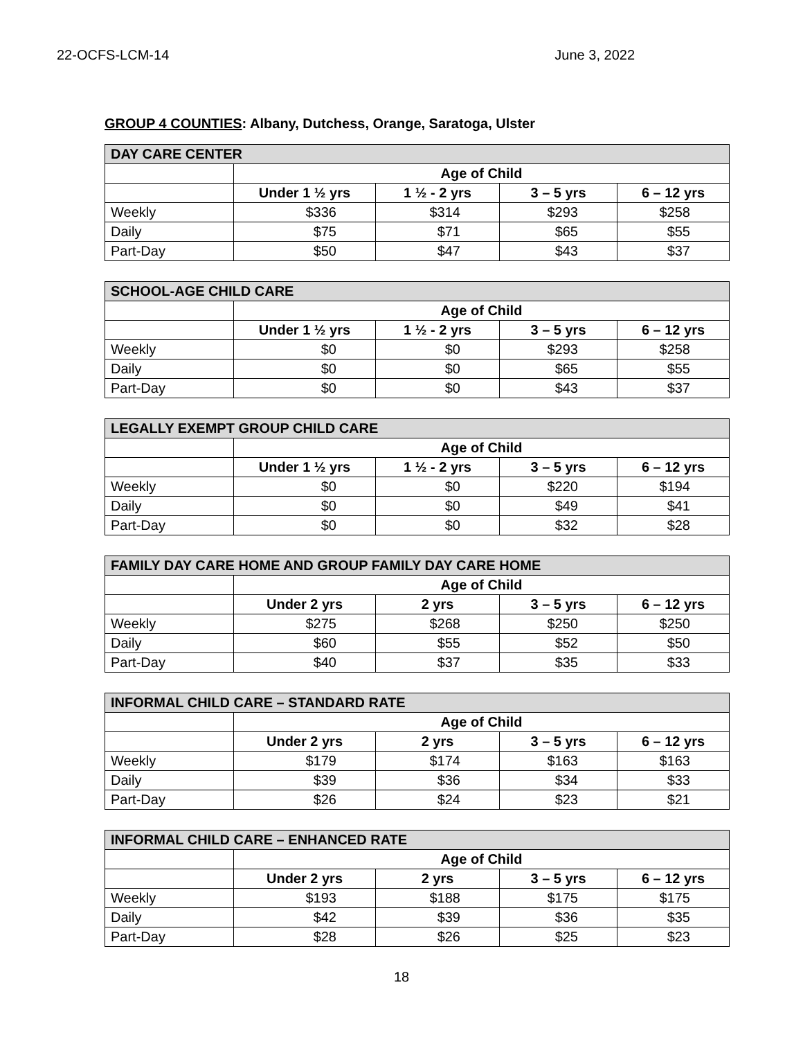22-OCFS-LCM-14 June 3, 2022
GROUP 4 COUNTIES: Albany, Dutchess, Orange, Saratoga, Ulster
| DAY CARE CENTER | | | | |
| --- | --- | --- | --- | --- |
| | Age of Child | | | |
| | Under 1 ½ yrs | 1 ½ - 2 yrs | 3 – 5 yrs | 6 – 12 yrs |
| Weekly | $336 | $314 | $293 | $258 |
| Daily | $75 | $71 | $65 | $55 |
| Part-Day | $50 | $47 | $43 | $37 |
| SCHOOL-AGE CHILD CARE | | | | |
| --- | --- | --- | --- | --- |
| | Age of Child | | | |
| | Under 1 ½ yrs | 1 ½ - 2 yrs | 3 – 5 yrs | 6 – 12 yrs |
| Weekly | $0 | $0 | $293 | $258 |
| Daily | $0 | $0 | $65 | $55 |
| Part-Day | $0 | $0 | $43 | $37 |
| LEGALLY EXEMPT GROUP CHILD CARE | | | | |
| --- | --- | --- | --- | --- |
| | Age of Child | | | |
| | Under 1 ½ yrs | 1 ½ - 2 yrs | 3 – 5 yrs | 6 – 12 yrs |
| Weekly | $0 | $0 | $220 | $194 |
| Daily | $0 | $0 | $49 | $41 |
| Part-Day | $0 | $0 | $32 | $28 |
| FAMILY DAY CARE HOME AND GROUP FAMILY DAY CARE HOME | | | | |
| --- | --- | --- | --- | --- |
| | Age of Child | | | |
| | Under 2 yrs | 2 yrs | 3 – 5 yrs | 6 – 12 yrs |
| Weekly | $275 | $268 | $250 | $250 |
| Daily | $60 | $55 | $52 | $50 |
| Part-Day | $40 | $37 | $35 | $33 |
| INFORMAL CHILD CARE – STANDARD RATE | | | | |
| --- | --- | --- | --- | --- |
| | Age of Child | | | |
| | Under 2 yrs | 2 yrs | 3 – 5 yrs | 6 – 12 yrs |
| Weekly | $179 | $174 | $163 | $163 |
| Daily | $39 | $36 | $34 | $33 |
| Part-Day | $26 | $24 | $23 | $21 |
| INFORMAL CHILD CARE – ENHANCED RATE | | | | |
| --- | --- | --- | --- | --- |
| | Age of Child | | | |
| | Under 2 yrs | 2 yrs | 3 – 5 yrs | 6 – 12 yrs |
| Weekly | $193 | $188 | $175 | $175 |
| Daily | $42 | $39 | $36 | $35 |
| Part-Day | $28 | $26 | $25 | $23 |
18